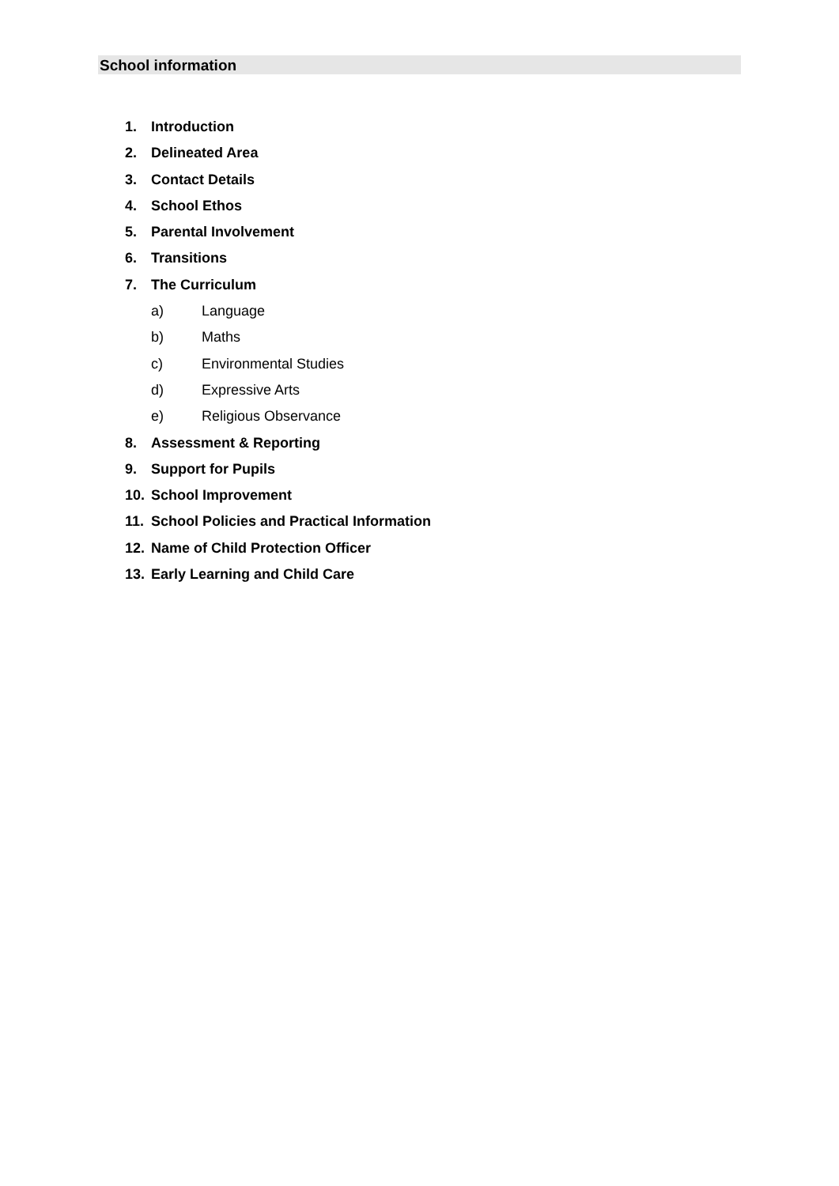School information
1. Introduction
2. Delineated Area
3. Contact Details
4. School Ethos
5. Parental Involvement
6. Transitions
7. The Curriculum
a) Language
b) Maths
c) Environmental Studies
d) Expressive Arts
e) Religious Observance
8. Assessment & Reporting
9. Support for Pupils
10. School Improvement
11. School Policies and Practical Information
12. Name of Child Protection Officer
13. Early Learning and Child Care